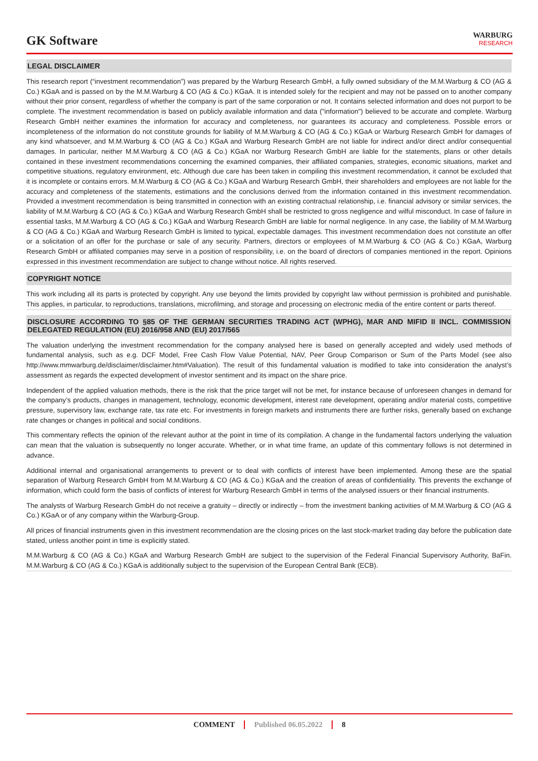GK Software
WARBURG
RESEARCH
LEGAL DISCLAIMER
This research report (“investment recommendation”) was prepared by the Warburg Research GmbH, a fully owned subsidiary of the M.M.Warburg & CO (AG & Co.) KGaA and is passed on by the M.M.Warburg & CO (AG & Co.) KGaA. It is intended solely for the recipient and may not be passed on to another company without their prior consent, regardless of whether the company is part of the same corporation or not. It contains selected information and does not purport to be complete. The investment recommendation is based on publicly available information and data ("information") believed to be accurate and complete. Warburg Research GmbH neither examines the information for accuracy and completeness, nor guarantees its accuracy and completeness. Possible errors or incompleteness of the information do not constitute grounds for liability of M.M.Warburg & CO (AG & Co.) KGaA or Warburg Research GmbH for damages of any kind whatsoever, and M.M.Warburg & CO (AG & Co.) KGaA and Warburg Research GmbH are not liable for indirect and/or direct and/or consequential damages. In particular, neither M.M.Warburg & CO (AG & Co.) KGaA nor Warburg Research GmbH are liable for the statements, plans or other details contained in these investment recommendations concerning the examined companies, their affiliated companies, strategies, economic situations, market and competitive situations, regulatory environment, etc. Although due care has been taken in compiling this investment recommendation, it cannot be excluded that it is incomplete or contains errors. M.M.Warburg & CO (AG & Co.) KGaA and Warburg Research GmbH, their shareholders and employees are not liable for the accuracy and completeness of the statements, estimations and the conclusions derived from the information contained in this investment recommendation. Provided a investment recommendation is being transmitted in connection with an existing contractual relationship, i.e. financial advisory or similar services, the liability of M.M.Warburg & CO (AG & Co.) KGaA and Warburg Research GmbH shall be restricted to gross negligence and wilful misconduct. In case of failure in essential tasks, M.M.Warburg & CO (AG & Co.) KGaA and Warburg Research GmbH are liable for normal negligence. In any case, the liability of M.M.Warburg & CO (AG & Co.) KGaA and Warburg Research GmbH is limited to typical, expectable damages. This investment recommendation does not constitute an offer or a solicitation of an offer for the purchase or sale of any security. Partners, directors or employees of M.M.Warburg & CO (AG & Co.) KGaA, Warburg Research GmbH or affiliated companies may serve in a position of responsibility, i.e. on the board of directors of companies mentioned in the report. Opinions expressed in this investment recommendation are subject to change without notice. All rights reserved.
COPYRIGHT NOTICE
This work including all its parts is protected by copyright. Any use beyond the limits provided by copyright law without permission is prohibited and punishable. This applies, in particular, to reproductions, translations, microfilming, and storage and processing on electronic media of the entire content or parts thereof.
DISCLOSURE ACCORDING TO §85 OF THE GERMAN SECURITIES TRADING ACT (WPHG), MAR AND MIFID II INCL. COMMISSION DELEGATED REGULATION (EU) 2016/958 AND (EU) 2017/565
The valuation underlying the investment recommendation for the company analysed here is based on generally accepted and widely used methods of fundamental analysis, such as e.g. DCF Model, Free Cash Flow Value Potential, NAV, Peer Group Comparison or Sum of the Parts Model (see also http://www.mmwarburg.de/disclaimer/disclaimer.htm#Valuation). The result of this fundamental valuation is modified to take into consideration the analyst’s assessment as regards the expected development of investor sentiment and its impact on the share price.
Independent of the applied valuation methods, there is the risk that the price target will not be met, for instance because of unforeseen changes in demand for the company’s products, changes in management, technology, economic development, interest rate development, operating and/or material costs, competitive pressure, supervisory law, exchange rate, tax rate etc. For investments in foreign markets and instruments there are further risks, generally based on exchange rate changes or changes in political and social conditions.
This commentary reflects the opinion of the relevant author at the point in time of its compilation. A change in the fundamental factors underlying the valuation can mean that the valuation is subsequently no longer accurate. Whether, or in what time frame, an update of this commentary follows is not determined in advance.
Additional internal and organisational arrangements to prevent or to deal with conflicts of interest have been implemented. Among these are the spatial separation of Warburg Research GmbH from M.M.Warburg & CO (AG & Co.) KGaA and the creation of areas of confidentiality. This prevents the exchange of information, which could form the basis of conflicts of interest for Warburg Research GmbH in terms of the analysed issuers or their financial instruments.
The analysts of Warburg Research GmbH do not receive a gratuity – directly or indirectly – from the investment banking activities of M.M.Warburg & CO (AG & Co.) KGaA or of any company within the Warburg-Group.
All prices of financial instruments given in this investment recommendation are the closing prices on the last stock-market trading day before the publication date stated, unless another point in time is explicitly stated.
M.M.Warburg & CO (AG & Co.) KGaA and Warburg Research GmbH are subject to the supervision of the Federal Financial Supervisory Authority, BaFin. M.M.Warburg & CO (AG & Co.) KGaA is additionally subject to the supervision of the European Central Bank (ECB).
COMMENT Published 06.05.2022 8